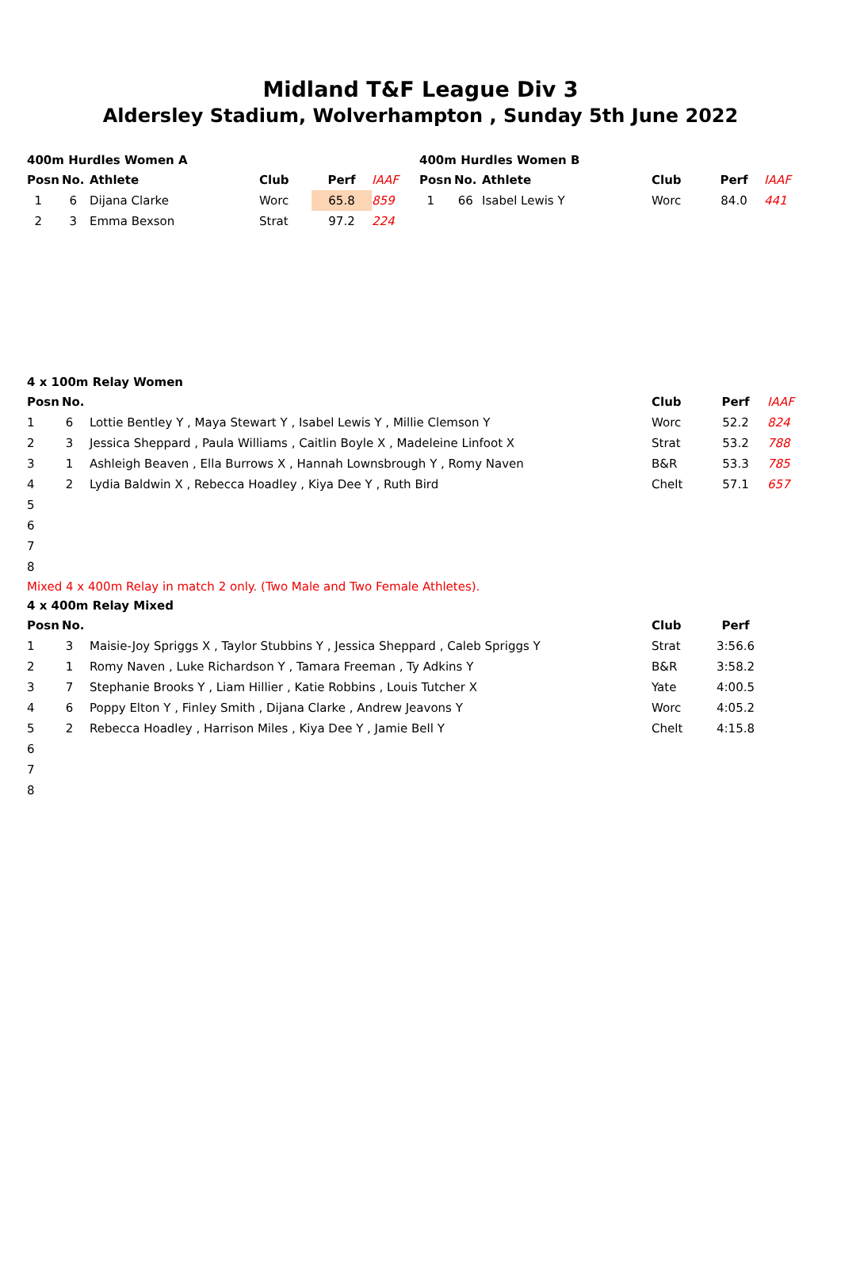Midland T&F League Div 3
Aldersley Stadium, Wolverhampton , Sunday 5th June 2022
400m Hurdles Women A
| Posn | No. | Athlete | Club | Perf | IAAF |
| --- | --- | --- | --- | --- | --- |
| 1 | 6 | Dijana Clarke | Worc | 65.8 | 859 |
| 2 | 3 | Emma Bexson | Strat | 97.2 | 224 |
400m Hurdles Women B
| Posn | No. | Athlete | Club | Perf | IAAF |
| --- | --- | --- | --- | --- | --- |
| 1 | 66 | Isabel Lewis Y | Worc | 84.0 | 441 |
4 x 100m Relay Women
| Posn | No. | | Club | Perf | IAAF |
| --- | --- | --- | --- | --- | --- |
| 1 | 6 | Lottie Bentley Y , Maya Stewart Y , Isabel Lewis Y , Millie Clemson Y | Worc | 52.2 | 824 |
| 2 | 3 | Jessica Sheppard , Paula Williams , Caitlin Boyle X , Madeleine Linfoot X | Strat | 53.2 | 788 |
| 3 | 1 | Ashleigh Beaven , Ella Burrows X , Hannah Lownsbrough Y , Romy Naven | B&R | 53.3 | 785 |
| 4 | 2 | Lydia Baldwin X , Rebecca Hoadley , Kiya Dee Y , Ruth Bird | Chelt | 57.1 | 657 |
| 5 | | | | | |
| 6 | | | | | |
| 7 | | | | | |
| 8 | | | | | |
Mixed 4 x 400m Relay in match 2 only. (Two Male and Two Female Athletes).
4 x 400m Relay Mixed
| Posn | No. | | Club | Perf |
| --- | --- | --- | --- | --- |
| 1 | 3 | Maisie-Joy Spriggs X , Taylor Stubbins Y , Jessica Sheppard , Caleb Spriggs Y | Strat | 3:56.6 |
| 2 | 1 | Romy Naven , Luke Richardson Y , Tamara Freeman , Ty Adkins Y | B&R | 3:58.2 |
| 3 | 7 | Stephanie Brooks Y , Liam Hillier , Katie Robbins , Louis Tutcher X | Yate | 4:00.5 |
| 4 | 6 | Poppy Elton Y , Finley Smith , Dijana Clarke , Andrew Jeavons Y | Worc | 4:05.2 |
| 5 | 2 | Rebecca Hoadley , Harrison Miles , Kiya Dee Y , Jamie Bell Y | Chelt | 4:15.8 |
| 6 | | | | |
| 7 | | | | |
| 8 | | | | |